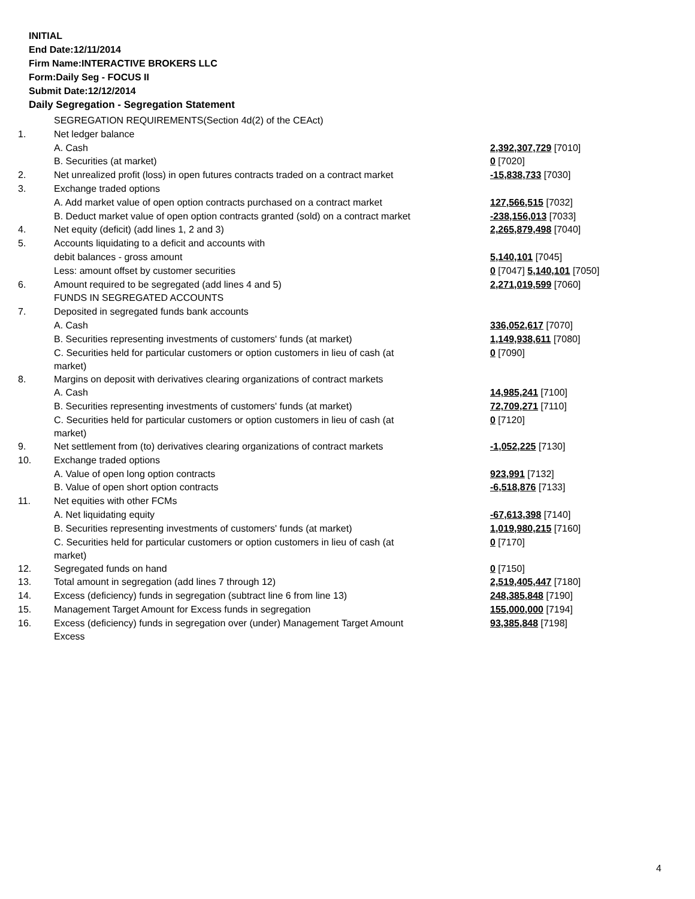INITIAL
End Date:12/11/2014
Firm Name:INTERACTIVE BROKERS LLC
Form:Daily Seg - FOCUS II
Submit Date:12/12/2014
Daily Segregation - Segregation Statement
| | SEGREGATION REQUIREMENTS(Section 4d(2) of the CEAct) | |
| 1. | Net ledger balance | |
| | A. Cash | 2,392,307,729 [7010] |
| | B. Securities (at market) | 0 [7020] |
| 2. | Net unrealized profit (loss) in open futures contracts traded on a contract market | -15,838,733 [7030] |
| 3. | Exchange traded options | |
| | A. Add market value of open option contracts purchased on a contract market | 127,566,515 [7032] |
| | B. Deduct market value of open option contracts granted (sold) on a contract market | -238,156,013 [7033] |
| 4. | Net equity (deficit) (add lines 1, 2 and 3) | 2,265,879,498 [7040] |
| 5. | Accounts liquidating to a deficit and accounts with | |
| | debit balances - gross amount | 5,140,101 [7045] |
| | Less: amount offset by customer securities | 0 [7047] 5,140,101 [7050] |
| 6. | Amount required to be segregated (add lines 4 and 5) | 2,271,019,599 [7060] |
| | FUNDS IN SEGREGATED ACCOUNTS | |
| 7. | Deposited in segregated funds bank accounts | |
| | A. Cash | 336,052,617 [7070] |
| | B. Securities representing investments of customers' funds (at market) | 1,149,938,611 [7080] |
| | C. Securities held for particular customers or option customers in lieu of cash (at market) | 0 [7090] |
| 8. | Margins on deposit with derivatives clearing organizations of contract markets | |
| | A. Cash | 14,985,241 [7100] |
| | B. Securities representing investments of customers' funds (at market) | 72,709,271 [7110] |
| | C. Securities held for particular customers or option customers in lieu of cash (at market) | 0 [7120] |
| 9. | Net settlement from (to) derivatives clearing organizations of contract markets | -1,052,225 [7130] |
| 10. | Exchange traded options | |
| | A. Value of open long option contracts | 923,991 [7132] |
| | B. Value of open short option contracts | -6,518,876 [7133] |
| 11. | Net equities with other FCMs | |
| | A. Net liquidating equity | -67,613,398 [7140] |
| | B. Securities representing investments of customers' funds (at market) | 1,019,980,215 [7160] |
| | C. Securities held for particular customers or option customers in lieu of cash (at market) | 0 [7170] |
| 12. | Segregated funds on hand | 0 [7150] |
| 13. | Total amount in segregation (add lines 7 through 12) | 2,519,405,447 [7180] |
| 14. | Excess (deficiency) funds in segregation (subtract line 6 from line 13) | 248,385,848 [7190] |
| 15. | Management Target Amount for Excess funds in segregation | 155,000,000 [7194] |
| 16. | Excess (deficiency) funds in segregation over (under) Management Target Amount Excess | 93,385,848 [7198] |
4